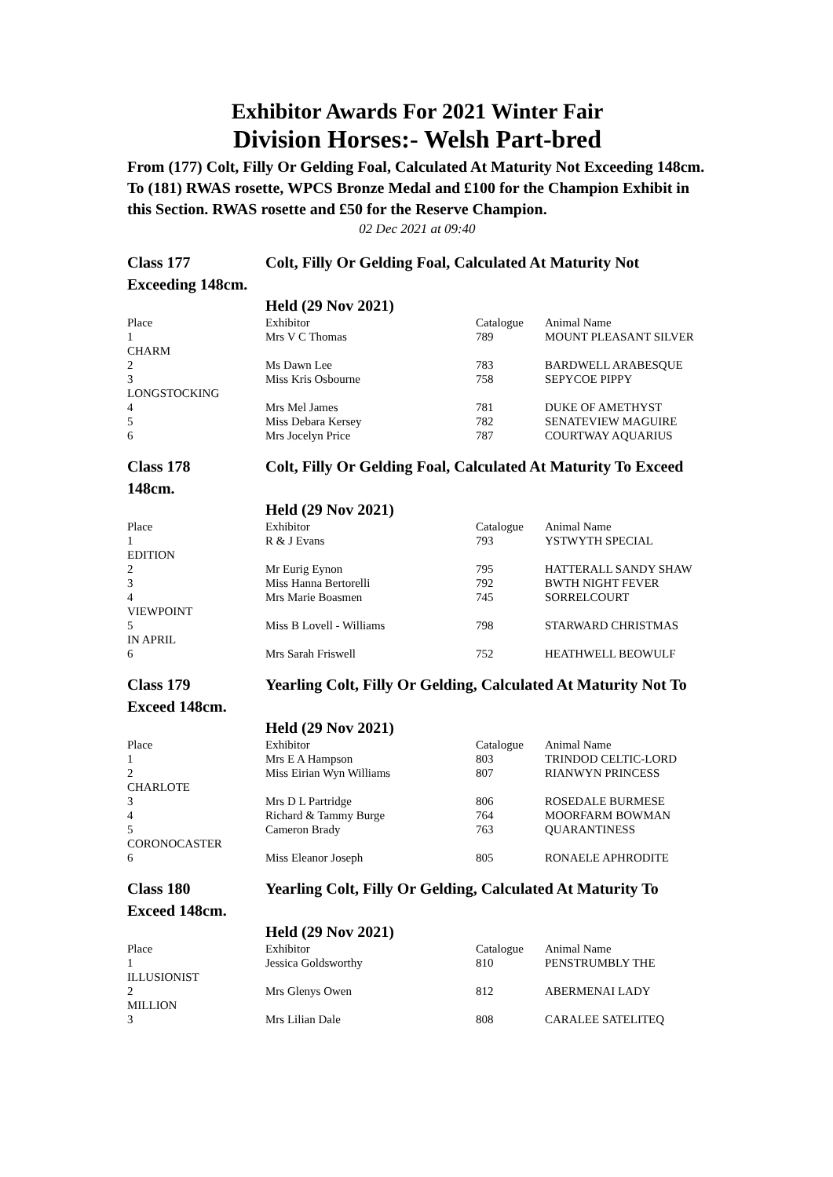Exhibitor Awards For 2021 Winter Fair
Division Horses:- Welsh Part-bred
From (177) Colt, Filly Or Gelding Foal, Calculated At Maturity Not Exceeding 148cm.
To (181) RWAS rosette, WPCS Bronze Medal and £100 for the Champion Exhibit in this Section. RWAS rosette and £50 for the Reserve Champion.
02 Dec 2021 at 09:40
Class 177 Colt, Filly Or Gelding Foal, Calculated At Maturity Not Exceeding 148cm.
| | Held (29 Nov 2021) | | |
| Place | Exhibitor | Catalogue | Animal Name |
| 1 | Mrs V C Thomas | 789 | MOUNT PLEASANT SILVER |
| CHARM | | | |
| 2 | Ms Dawn Lee | 783 | BARDWELL ARABESQUE |
| 3 | Miss Kris Osbourne | 758 | SEPYCOE PIPPY |
| LONGSTOCKING | | | |
| 4 | Mrs Mel James | 781 | DUKE OF AMETHYST |
| 5 | Miss Debara Kersey | 782 | SENATEVIEW MAGUIRE |
| 6 | Mrs Jocelyn Price | 787 | COURTWAY AQUARIUS |
Class 178 Colt, Filly Or Gelding Foal, Calculated At Maturity To Exceed 148cm.
| | Held (29 Nov 2021) | | |
| Place | Exhibitor | Catalogue | Animal Name |
| 1 | R & J Evans | 793 | YSTWYTH SPECIAL |
| EDITION | | | |
| 2 | Mr Eurig Eynon | 795 | HATTERALL SANDY SHAW |
| 3 | Miss Hanna Bertorelli | 792 | BWTH NIGHT FEVER |
| 4 | Mrs Marie Boasmen | 745 | SORRELCOURT |
| VIEWPOINT | | | |
| 5 | Miss B Lovell - Williams | 798 | STARWARD CHRISTMAS |
| IN APRIL | | | |
| 6 | Mrs Sarah Friswell | 752 | HEATHWELL BEOWULF |
Class 179 Yearling Colt, Filly Or Gelding, Calculated At Maturity Not To Exceed 148cm.
| | Held (29 Nov 2021) | | |
| Place | Exhibitor | Catalogue | Animal Name |
| 1 | Mrs E A Hampson | 803 | TRINDOD CELTIC-LORD |
| 2 | Miss Eirian Wyn Williams | 807 | RIANWYN PRINCESS |
| CHARLOTE | | | |
| 3 | Mrs D L Partridge | 806 | ROSEDALE BURMESE |
| 4 | Richard & Tammy Burge | 764 | MOORFARM BOWMAN |
| 5 | Cameron Brady | 763 | QUARANTINESS |
| CORONOCASTER | | | |
| 6 | Miss Eleanor Joseph | 805 | RONAELE APHRODITE |
Class 180 Yearling Colt, Filly Or Gelding, Calculated At Maturity To Exceed 148cm.
| | Held (29 Nov 2021) | | |
| Place | Exhibitor | Catalogue | Animal Name |
| 1 | Jessica Goldsworthy | 810 | PENSTRUMBLY THE |
| ILLUSIONIST | | | |
| 2 | Mrs Glenys Owen | 812 | ABERMENAI LADY |
| MILLION | | | |
| 3 | Mrs Lilian Dale | 808 | CARALEE SATELITEQ |